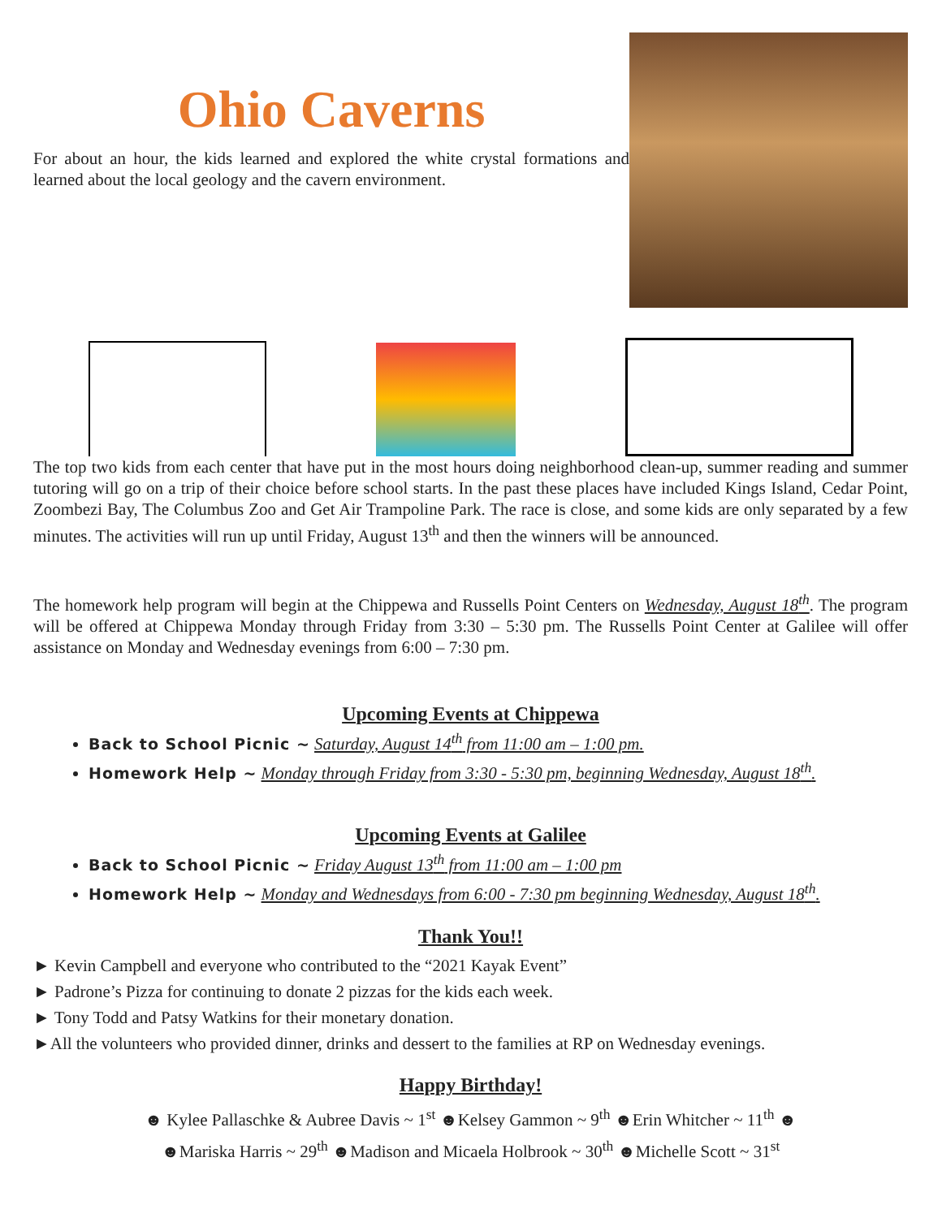Ohio Caverns
For about an hour, the kids learned and explored the white crystal formations and learned about the local geology and the cavern environment.
The top two kids from each center that have put in the most hours doing neighborhood clean-up, summer reading and summer tutoring will go on a trip of their choice before school starts. In the past these places have included Kings Island, Cedar Point, Zoombezi Bay, The Columbus Zoo and Get Air Trampoline Park. The race is close, and some kids are only separated by a few minutes. The activities will run up until Friday, August 13<sup>th</sup> and then the winners will be announced.
The homework help program will begin at the Chippewa and Russells Point Centers on Wednesday, August 18<sup>th</sup>. The program will be offered at Chippewa Monday through Friday from 3:30 – 5:30 pm. The Russells Point Center at Galilee will offer assistance on Monday and Wednesday evenings from 6:00 – 7:30 pm.
Upcoming Events at Chippewa
Back to School Picnic ~ Saturday, August 14<sup>th</sup> from 11:00 am – 1:00 pm.
Homework Help ~ Monday through Friday from 3:30 - 5:30 pm, beginning Wednesday, August 18<sup>th</sup>.
Upcoming Events at Galilee
Back to School Picnic ~ Friday August 13<sup>th</sup> from 11:00 am – 1:00 pm
Homework Help ~ Monday and Wednesdays from 6:00 - 7:30 pm beginning Wednesday, August 18<sup>th</sup>.
Thank You!!
► Kevin Campbell and everyone who contributed to the “2021 Kayak Event”
► Padrone’s Pizza for continuing to donate 2 pizzas for the kids each week.
► Tony Todd and Patsy Watkins for their monetary donation.
►All the volunteers who provided dinner, drinks and dessert to the families at RP on Wednesday evenings.
Happy Birthday!
☻ Kylee Pallaschke & Aubree Davis ~ 1<sup>st</sup> ☻Kelsey Gammon ~ 9<sup>th</sup> ☻Erin Whitcher ~ 11<sup>th</sup> ☻
☻Mariska Harris ~ 29<sup>th</sup> ☻Madison and Micaela Holbrook ~ 30<sup>th</sup> ☻Michelle Scott ~ 31<sup>st</sup>